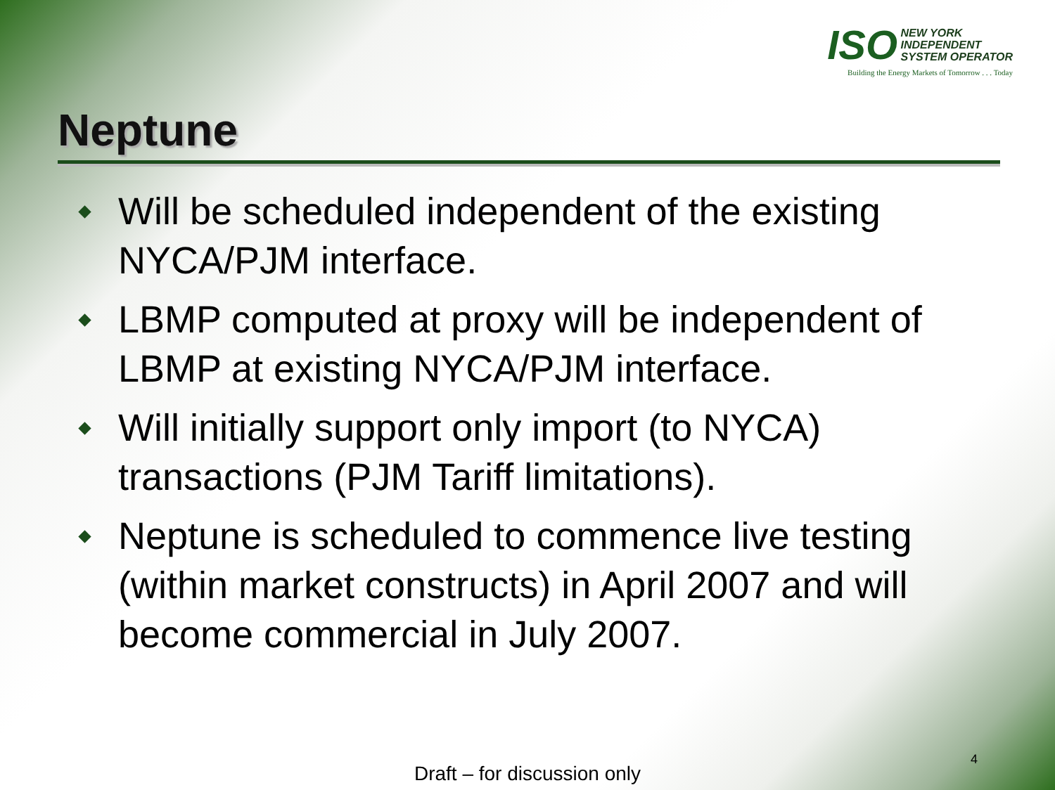ISO NEW YORK
INDEPENDENT
SYSTEM OPERATOR
Building the Energy Markets of Tomorrow . . . Today
Neptune
Will be scheduled independent of the existing NYCA/PJM interface.
LBMP computed at proxy will be independent of LBMP at existing NYCA/PJM interface.
Will initially support only import (to NYCA) transactions (PJM Tariff limitations).
Neptune is scheduled to commence live testing (within market constructs) in April 2007 and will become commercial in July 2007.
4
Draft – for discussion only